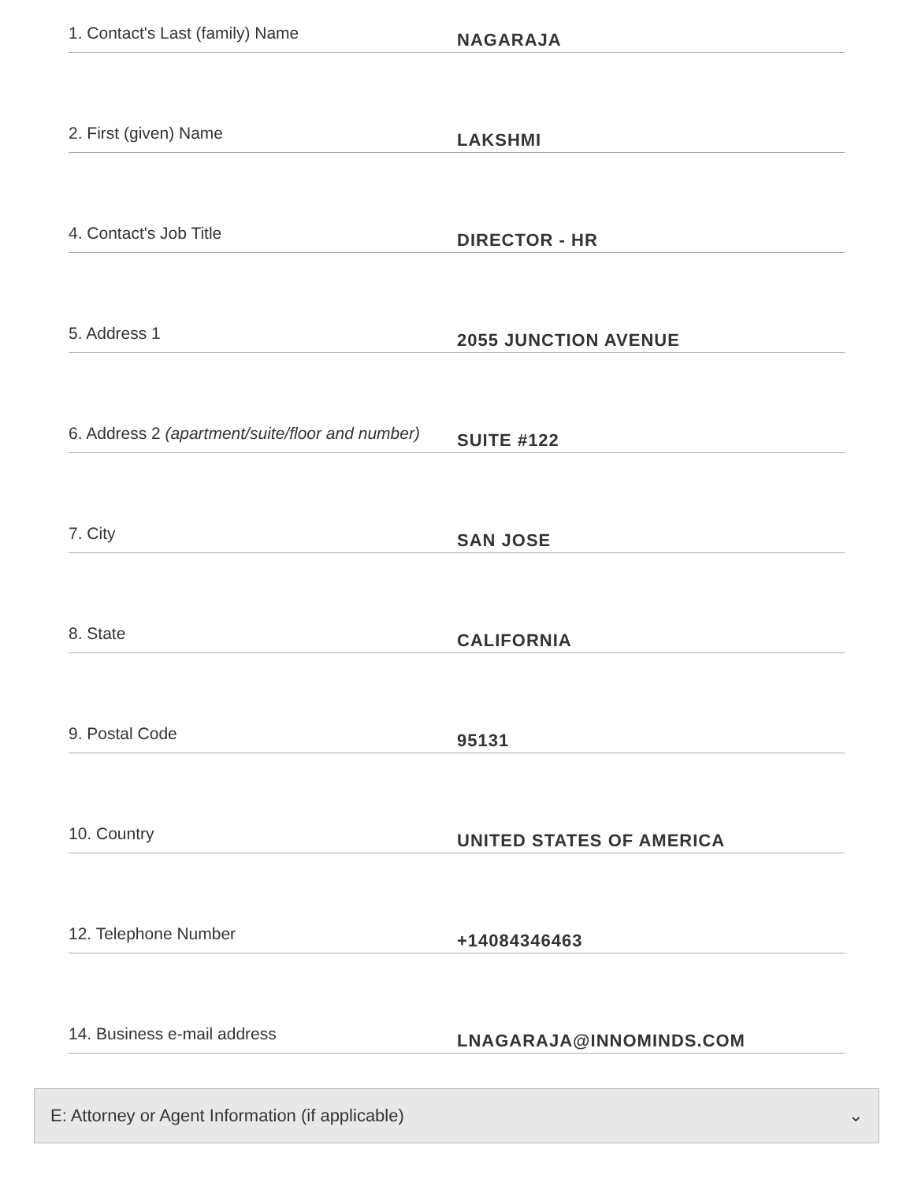1. Contact's Last (family) Name
NAGARAJA
2. First (given) Name
LAKSHMI
4. Contact's Job Title
DIRECTOR - HR
5. Address 1
2055 JUNCTION AVENUE
6. Address 2 (apartment/suite/floor and number)
SUITE #122
7. City
SAN JOSE
8. State
CALIFORNIA
9. Postal Code
95131
10. Country
UNITED STATES OF AMERICA
12. Telephone Number
+14084346463
14. Business e-mail address
LNAGARAJA@INNOMINDS.COM
E: Attorney or Agent Information (if applicable) ⌄